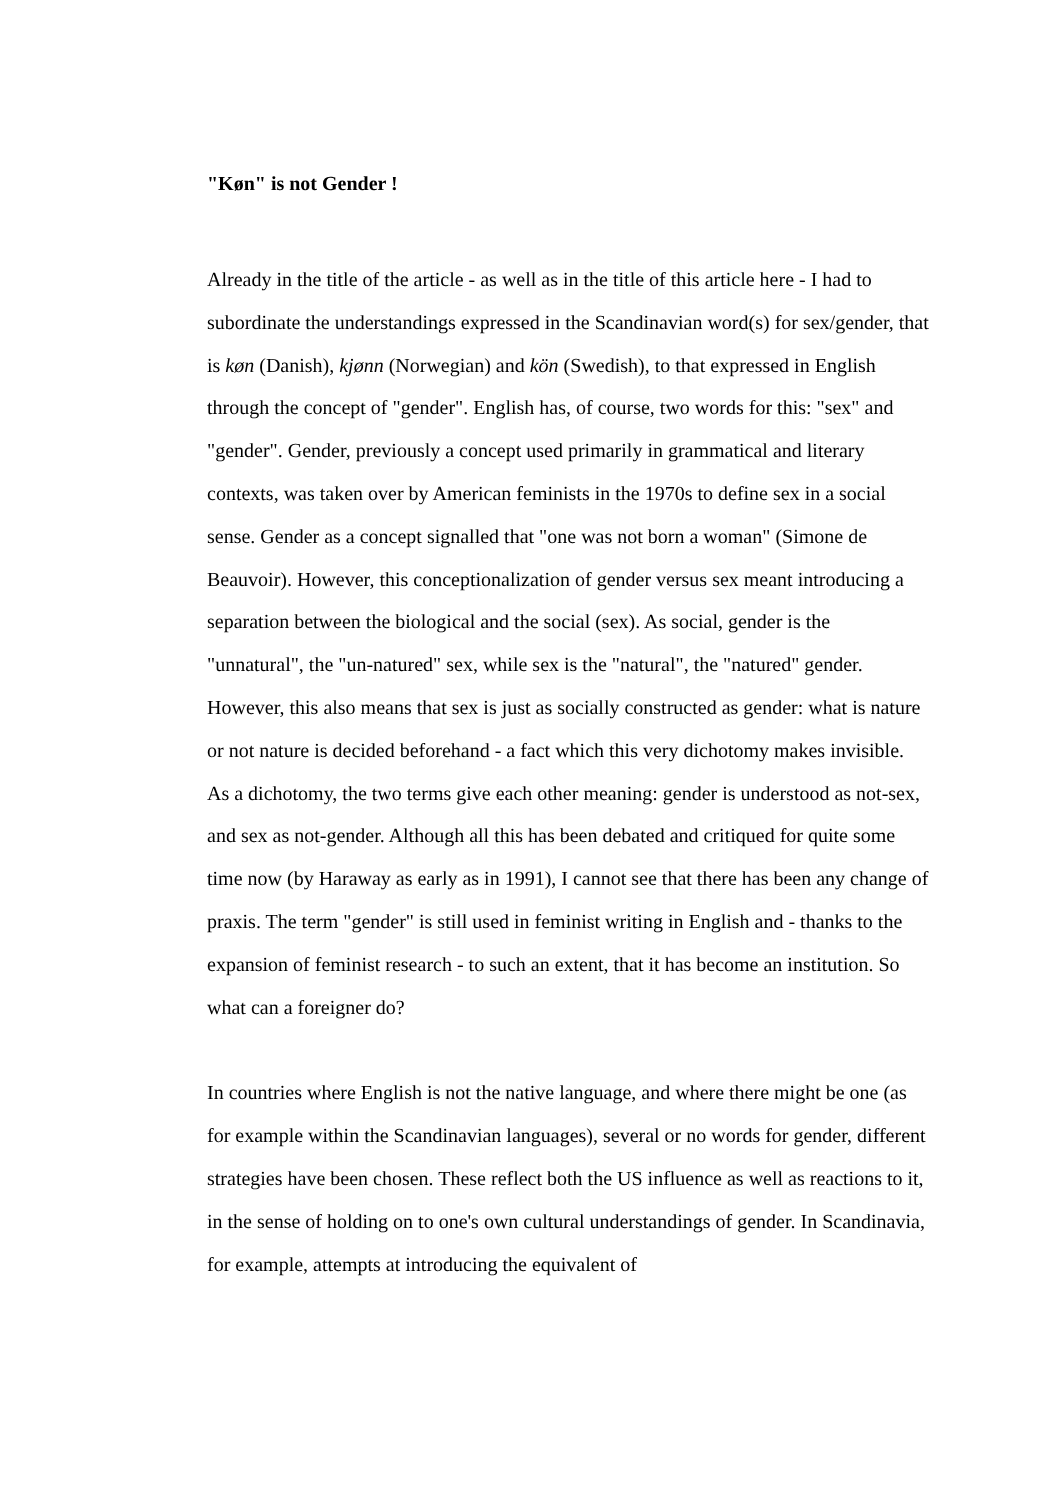"Køn" is not Gender !
Already in the title of the article - as well as in the title of this article here - I had to subordinate the understandings expressed in the Scandinavian word(s) for sex/gender, that is køn (Danish), kjønn (Norwegian) and kön (Swedish), to that expressed in English through the concept of "gender". English has, of course, two words for this: "sex" and "gender". Gender, previously a concept used primarily in grammatical and literary contexts, was taken over by American feminists in the 1970s to define sex in a social sense. Gender as a concept signalled that "one was not born a woman" (Simone de Beauvoir). However, this conceptionalization of gender versus sex meant introducing a separation between the biological and the social (sex). As social, gender is the "unnatural", the "un-natured" sex, while sex is the "natural", the "natured" gender. However, this also means that sex is just as socially constructed as gender: what is nature or not nature is decided beforehand - a fact which this very dichotomy makes invisible. As a dichotomy, the two terms give each other meaning: gender is understood as not-sex, and sex as not-gender. Although all this has been debated and critiqued for quite some time now (by Haraway as early as in 1991), I cannot see that there has been any change of praxis. The term "gender" is still used in feminist writing in English and - thanks to the expansion of feminist research - to such an extent, that it has become an institution. So what can a foreigner do?
In countries where English is not the native language, and where there might be one (as for example within the Scandinavian languages), several or no words for gender, different strategies have been chosen. These reflect both the US influence as well as reactions to it, in the sense of holding on to one's own cultural understandings of gender. In Scandinavia, for example, attempts at introducing the equivalent of